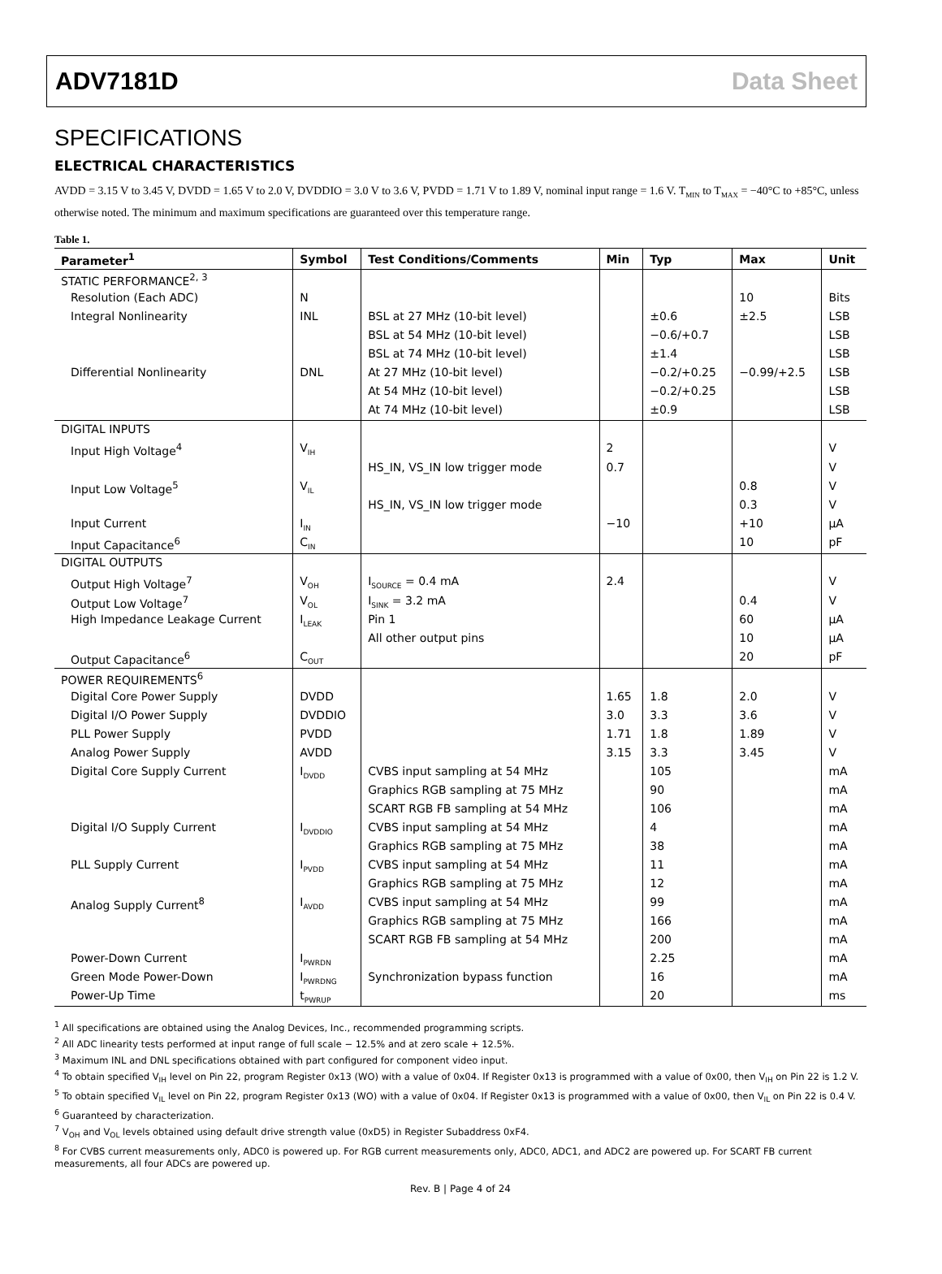ADV7181D Data Sheet
SPECIFICATIONS
ELECTRICAL CHARACTERISTICS
AVDD = 3.15 V to 3.45 V, DVDD = 1.65 V to 2.0 V, DVDDIO = 3.0 V to 3.6 V, PVDD = 1.71 V to 1.89 V, nominal input range = 1.6 V. T<sub>MIN</sub> to T<sub>MAX</sub> = −40°C to +85°C, unless otherwise noted. The minimum and maximum specifications are guaranteed over this temperature range.
Table 1.
| Parameter<sup>1</sup> | Symbol | Test Conditions/Comments | Min | Typ | Max | Unit |
| --- | --- | --- | --- | --- | --- | --- |
| STATIC PERFORMANCE<sup>2, 3</sup> | | | | | | |
| Resolution (Each ADC) | N | | | | 10 | Bits |
| Integral Nonlinearity | INL | BSL at 27 MHz (10-bit level) | | ±0.6 | ±2.5 | LSB |
| | | BSL at 54 MHz (10-bit level) | | −0.6/+0.7 | | LSB |
| | | BSL at 74 MHz (10-bit level) | | ±1.4 | | LSB |
| Differential Nonlinearity | DNL | At 27 MHz (10-bit level) | | −0.2/+0.25 | −0.99/+2.5 | LSB |
| | | At 54 MHz (10-bit level) | | −0.2/+0.25 | | LSB |
| | | At 74 MHz (10-bit level) | | ±0.9 | | LSB |
| DIGITAL INPUTS | | | | | | |
| Input High Voltage<sup>4</sup> | V<sub>IH</sub> | | 2 | | | V |
| | | HS_IN, VS_IN low trigger mode | 0.7 | | | V |
| Input Low Voltage<sup>5</sup> | V<sub>IL</sub> | | | | 0.8 | V |
| | | HS_IN, VS_IN low trigger mode | | | 0.3 | V |
| Input Current | I<sub>IN</sub> | | −10 | | +10 | μA |
| Input Capacitance<sup>6</sup> | C<sub>IN</sub> | | | | 10 | pF |
| DIGITAL OUTPUTS | | | | | | |
| Output High Voltage<sup>7</sup> | V<sub>OH</sub> | I<sub>SOURCE</sub> = 0.4 mA | 2.4 | | | V |
| Output Low Voltage<sup>7</sup> | V<sub>OL</sub> | I<sub>SINK</sub> = 3.2 mA | | | 0.4 | V |
| High Impedance Leakage Current | I<sub>LEAK</sub> | Pin 1 | | | 60 | μA |
| | | All other output pins | | | 10 | μA |
| Output Capacitance<sup>6</sup> | C<sub>OUT</sub> | | | | 20 | pF |
| POWER REQUIREMENTS<sup>6</sup> | | | | | | |
| Digital Core Power Supply | DVDD | | 1.65 | 1.8 | 2.0 | V |
| Digital I/O Power Supply | DVDDIO | | 3.0 | 3.3 | 3.6 | V |
| PLL Power Supply | PVDD | | 1.71 | 1.8 | 1.89 | V |
| Analog Power Supply | AVDD | | 3.15 | 3.3 | 3.45 | V |
| Digital Core Supply Current | I<sub>DVDD</sub> | CVBS input sampling at 54 MHz | | 105 | | mA |
| | | Graphics RGB sampling at 75 MHz | | 90 | | mA |
| | | SCART RGB FB sampling at 54 MHz | | 106 | | mA |
| Digital I/O Supply Current | I<sub>DVDDIO</sub> | CVBS input sampling at 54 MHz | | 4 | | mA |
| | | Graphics RGB sampling at 75 MHz | | 38 | | mA |
| PLL Supply Current | I<sub>PVDD</sub> | CVBS input sampling at 54 MHz | | 11 | | mA |
| | | Graphics RGB sampling at 75 MHz | | 12 | | mA |
| Analog Supply Current<sup>8</sup> | I<sub>AVDD</sub> | CVBS input sampling at 54 MHz | | 99 | | mA |
| | | Graphics RGB sampling at 75 MHz | | 166 | | mA |
| | | SCART RGB FB sampling at 54 MHz | | 200 | | mA |
| Power-Down Current | I<sub>PWRDN</sub> | | | 2.25 | | mA |
| Green Mode Power-Down | I<sub>PWRDNG</sub> | Synchronization bypass function | | 16 | | mA |
| Power-Up Time | t<sub>PWRUP</sub> | | | 20 | | ms |
<sup>1</sup> All specifications are obtained using the Analog Devices, Inc., recommended programming scripts.
<sup>2</sup> All ADC linearity tests performed at input range of full scale − 12.5% and at zero scale + 12.5%.
<sup>3</sup> Maximum INL and DNL specifications obtained with part configured for component video input.
<sup>4</sup> To obtain specified V<sub>IH</sub> level on Pin 22, program Register 0x13 (WO) with a value of 0x04. If Register 0x13 is programmed with a value of 0x00, then V<sub>IH</sub> on Pin 22 is 1.2 V.
<sup>5</sup> To obtain specified V<sub>IL</sub> level on Pin 22, program Register 0x13 (WO) with a value of 0x04. If Register 0x13 is programmed with a value of 0x00, then V<sub>IL</sub> on Pin 22 is 0.4 V.
<sup>6</sup> Guaranteed by characterization.
<sup>7</sup> V<sub>OH</sub> and V<sub>OL</sub> levels obtained using default drive strength value (0xD5) in Register Subaddress 0xF4.
<sup>8</sup> For CVBS current measurements only, ADC0 is powered up. For RGB current measurements only, ADC0, ADC1, and ADC2 are powered up. For SCART FB current measurements, all four ADCs are powered up.
Rev. B | Page 4 of 24